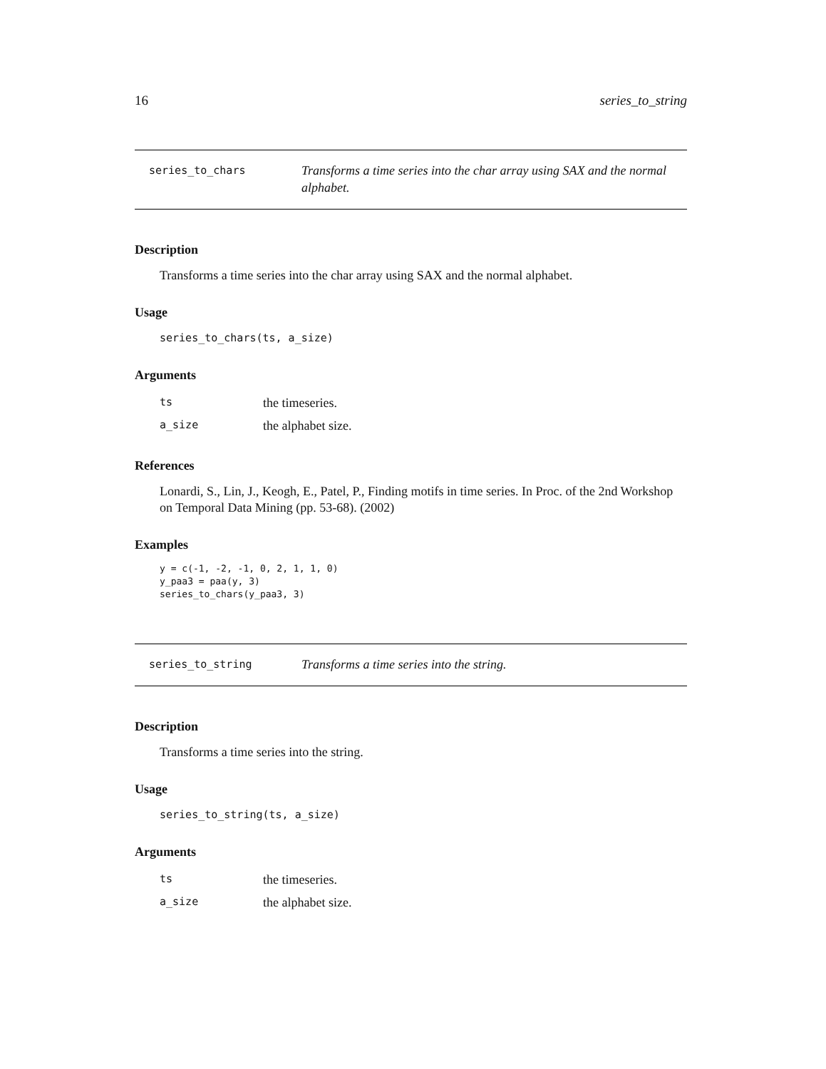16 series_to_string
series_to_chars
Transforms a time series into the char array using SAX and the normal alphabet.
Description
Transforms a time series into the char array using SAX and the normal alphabet.
Usage
series_to_chars(ts, a_size)
Arguments
| ts | the timeseries. |
| a_size | the alphabet size. |
References
Lonardi, S., Lin, J., Keogh, E., Patel, P., Finding motifs in time series. In Proc. of the 2nd Workshop on Temporal Data Mining (pp. 53-68). (2002)
Examples
y = c(-1, -2, -1, 0, 2, 1, 1, 0) y_paa3 = paa(y, 3) series_to_chars(y_paa3, 3)
series_to_string
Transforms a time series into the string.
Description
Transforms a time series into the string.
Usage
series_to_string(ts, a_size)
Arguments
| ts | the timeseries. |
| a_size | the alphabet size. |